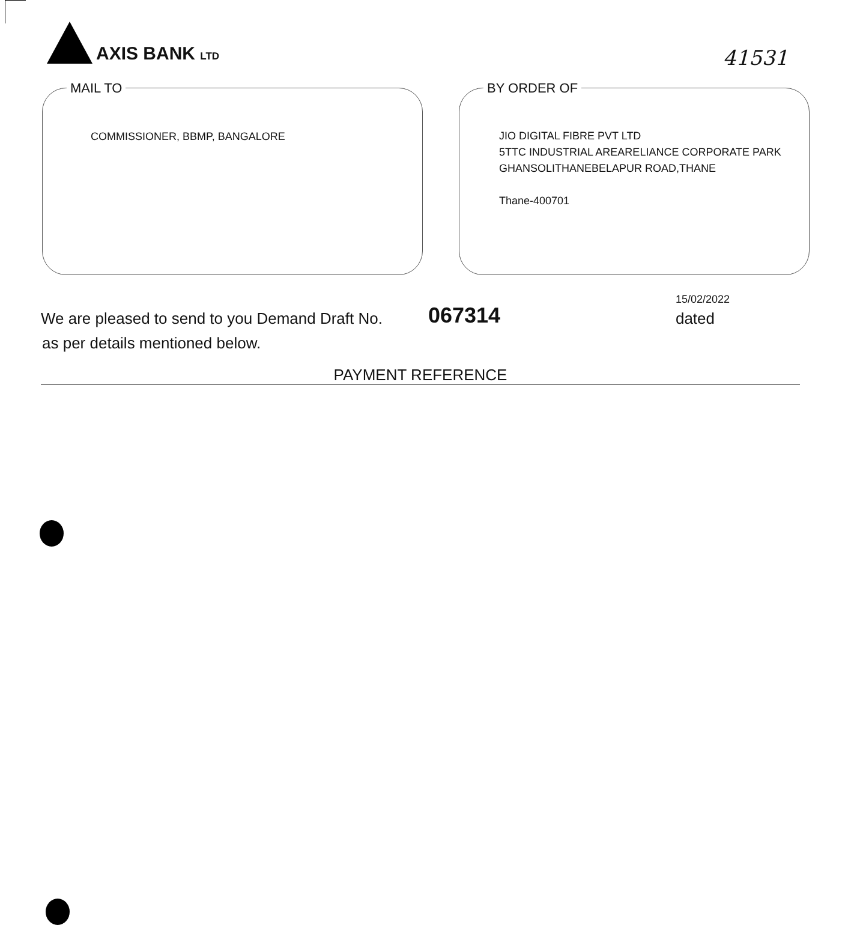AXIS BANK LTD
41531
MAIL TO
COMMISSIONER, BBMP, BANGALORE
BY ORDER OF
JIO DIGITAL FIBRE PVT LTD
5TTC INDUSTRIAL AREARELIANCE CORPORATE PARK
GHANSOLITHANEBELAPUR ROAD,THANE
Thane-400701
We are pleased to send to you Demand Draft No.
067314
15/02/2022
dated
as per details mentioned below.
PAYMENT REFERENCE